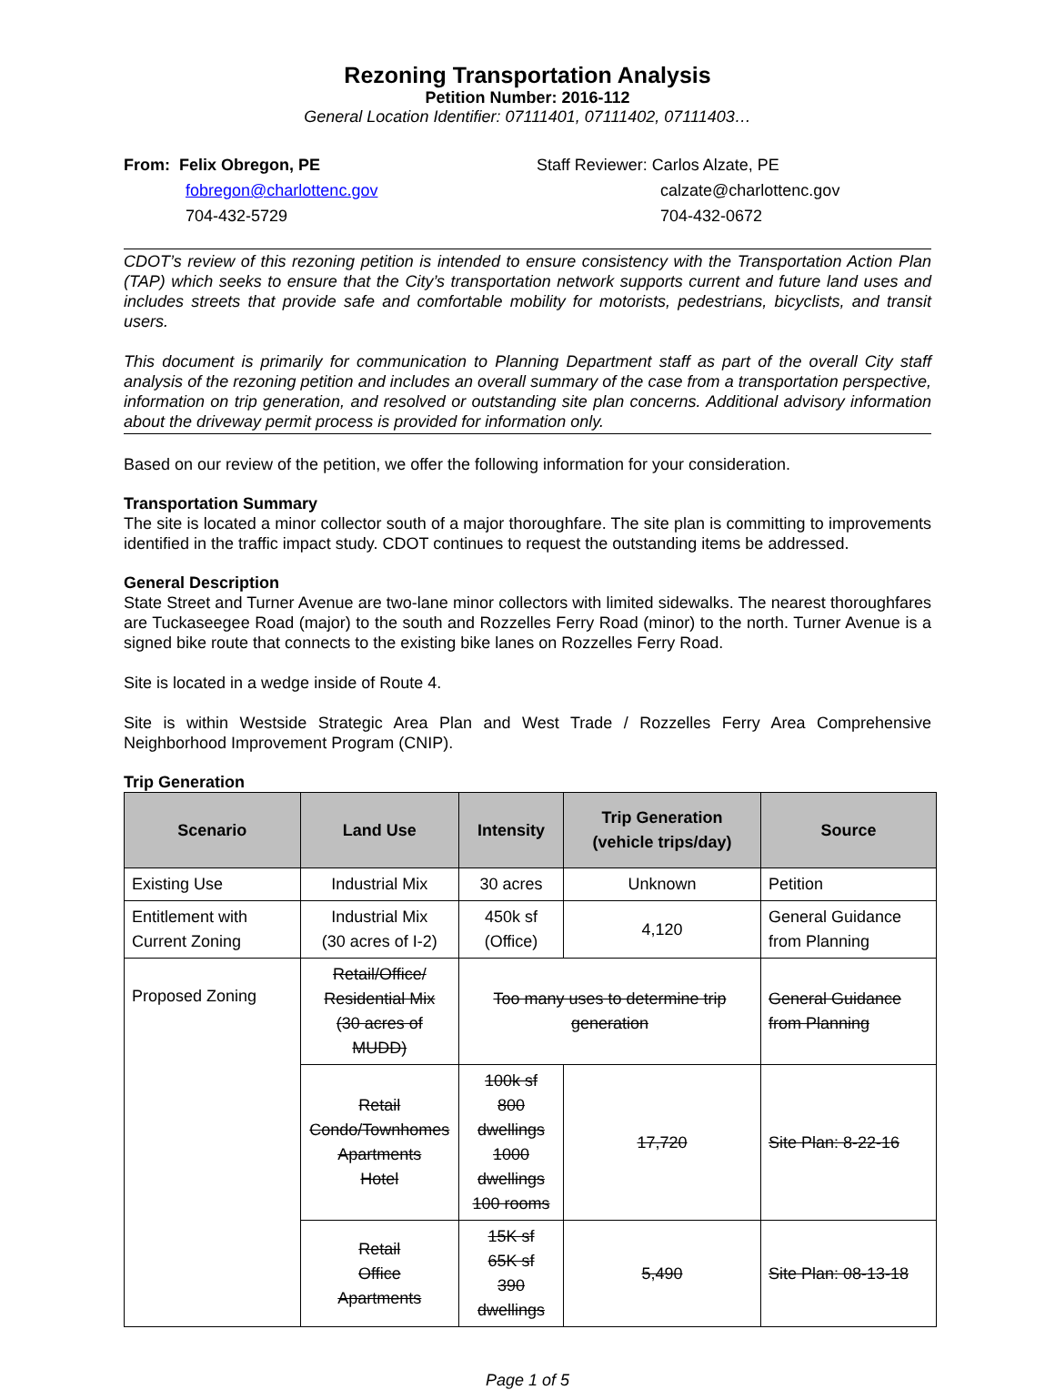Rezoning Transportation Analysis
Petition Number: 2016-112
General Location Identifier: 07111401, 07111402, 07111403…
From: Felix Obregon, PE
fobregon@charlottenc.gov
704-432-5729
Staff Reviewer: Carlos Alzate, PE
calzate@charlottenc.gov
704-432-0672
CDOT’s review of this rezoning petition is intended to ensure consistency with the Transportation Action Plan (TAP) which seeks to ensure that the City’s transportation network supports current and future land uses and includes streets that provide safe and comfortable mobility for motorists, pedestrians, bicyclists, and transit users.
This document is primarily for communication to Planning Department staff as part of the overall City staff analysis of the rezoning petition and includes an overall summary of the case from a transportation perspective, information on trip generation, and resolved or outstanding site plan concerns. Additional advisory information about the driveway permit process is provided for information only.
Based on our review of the petition, we offer the following information for your consideration.
Transportation Summary
The site is located a minor collector south of a major thoroughfare. The site plan is committing to improvements identified in the traffic impact study. CDOT continues to request the outstanding items be addressed.
General Description
State Street and Turner Avenue are two-lane minor collectors with limited sidewalks. The nearest thoroughfares are Tuckaseegee Road (major) to the south and Rozzelles Ferry Road (minor) to the north. Turner Avenue is a signed bike route that connects to the existing bike lanes on Rozzelles Ferry Road.
Site is located in a wedge inside of Route 4.
Site is within Westside Strategic Area Plan and West Trade / Rozzelles Ferry Area Comprehensive Neighborhood Improvement Program (CNIP).
Trip Generation
| Scenario | Land Use | Intensity | Trip Generation (vehicle trips/day) | Source |
| --- | --- | --- | --- | --- |
| Existing Use | Industrial Mix | 30 acres | Unknown | Petition |
| Entitlement with Current Zoning | Industrial Mix (30 acres of I-2) | 450k sf (Office) | 4,120 | General Guidance from Planning |
| Proposed Zoning | Retail/Office/ Residential Mix (30 acres of MUDD) | Too many uses to determine trip generation | | General Guidance from Planning |
| | Retail Condo/Townhomes Apartments Hotel | 100k sf 800 dwellings 1000 dwellings 100 rooms | 17,720 | Site Plan: 8-22-16 |
| | Retail Office Apartments | 15K sf 65K sf 390 dwellings | 5,490 | Site Plan: 08-13-18 |
Page 1 of 5